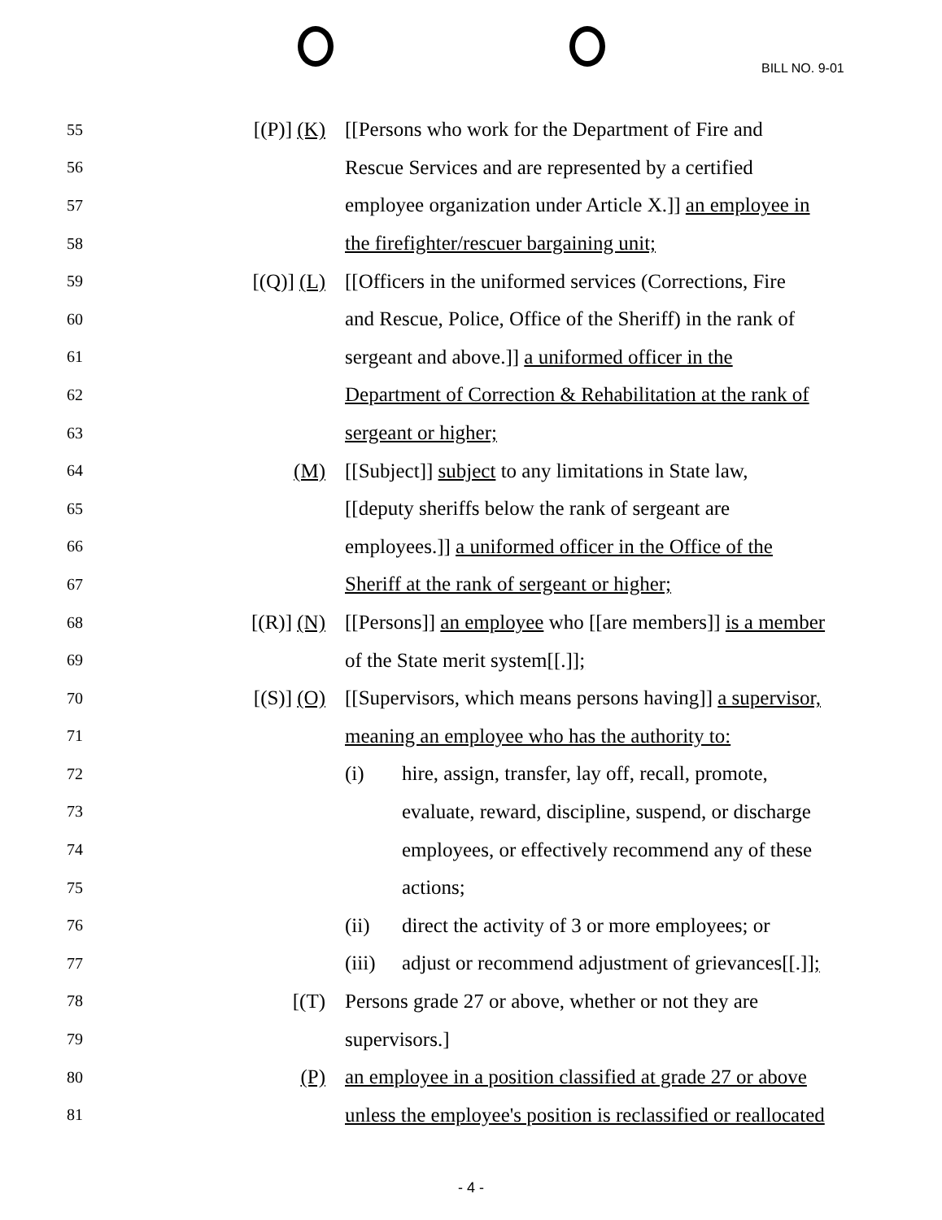BILL NO. 9-01
55 [(P)] (K) [[Persons who work for the Department of Fire and
56 Rescue Services and are represented by a certified
57 employee organization under Article X.]] an employee in
58 the firefighter/rescuer bargaining unit;
59 [(Q)] (L) [[Officers in the uniformed services (Corrections, Fire
60 and Rescue, Police, Office of the Sheriff) in the rank of
61 sergeant and above.]] a uniformed officer in the
62 Department of Correction & Rehabilitation at the rank of
63 sergeant or higher;
64 (M) [[Subject]] subject to any limitations in State law,
65 [[deputy sheriffs below the rank of sergeant are
66 employees.]] a uniformed officer in the Office of the
67 Sheriff at the rank of sergeant or higher;
68 [(R)] (N) [[Persons]] an employee who [[are members]] is a member
69 of the State merit system[[.]];
70 [(S)] (O) [[Supervisors, which means persons having]] a supervisor,
71 meaning an employee who has the authority to:
72 (i) hire, assign, transfer, lay off, recall, promote,
73 evaluate, reward, discipline, suspend, or discharge
74 employees, or effectively recommend any of these
75 actions;
76 (ii) direct the activity of 3 or more employees; or
77 (iii) adjust or recommend adjustment of grievances[[.]];
78 [(T) Persons grade 27 or above, whether or not they are
79 supervisors.]
80 (P) an employee in a position classified at grade 27 or above
81 unless the employee's position is reclassified or reallocated
- 4 -